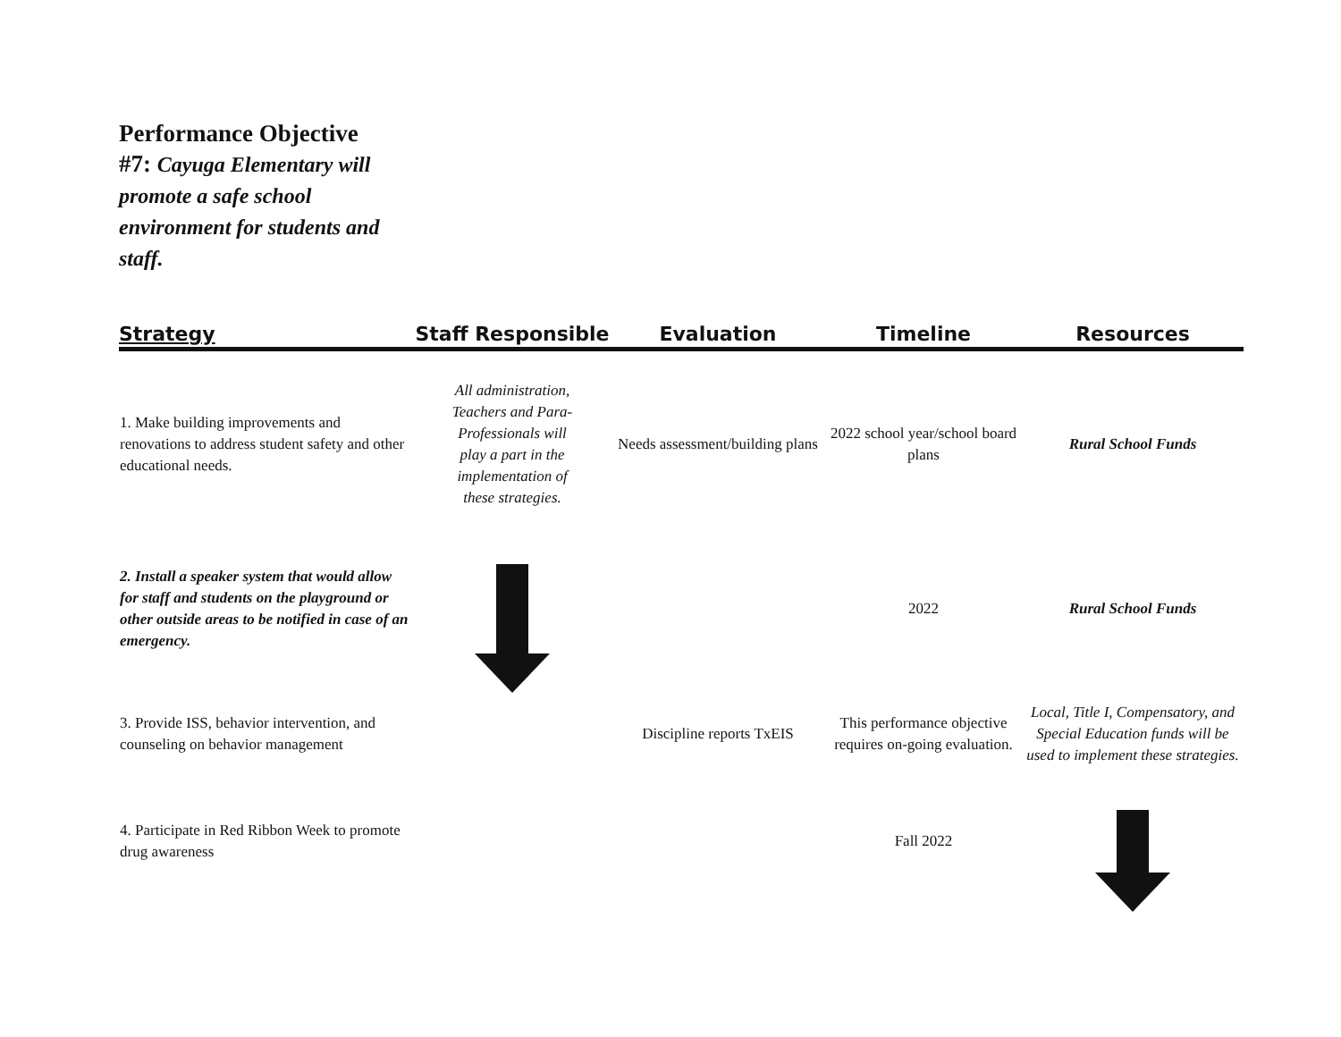Performance Objective #7: Cayuga Elementary will promote a safe school environment for students and staff.
| Strategy | Staff Responsible | Evaluation | Timeline | Resources |
| --- | --- | --- | --- | --- |
| 1. Make building improvements and renovations to address student safety and other educational needs. | All administration, Teachers and Para- Professionals will play a part in the implementation of these strategies. | Needs assessment/building plans | 2022 school year/school board plans | Rural School Funds |
| 2. Install a speaker system that would allow for staff and students on the playground or other outside areas to be notified in case of an emergency. | | | 2022 | Rural School Funds |
| 3. Provide ISS, behavior intervention, and counseling on behavior management | | Discipline reports TxEIS | This performance objective requires on-going evaluation. | Local, Title I, Compensatory, and Special Education funds will be used to implement these strategies. |
| 4. Participate in Red Ribbon Week to promote drug awareness | | | Fall 2022 | |